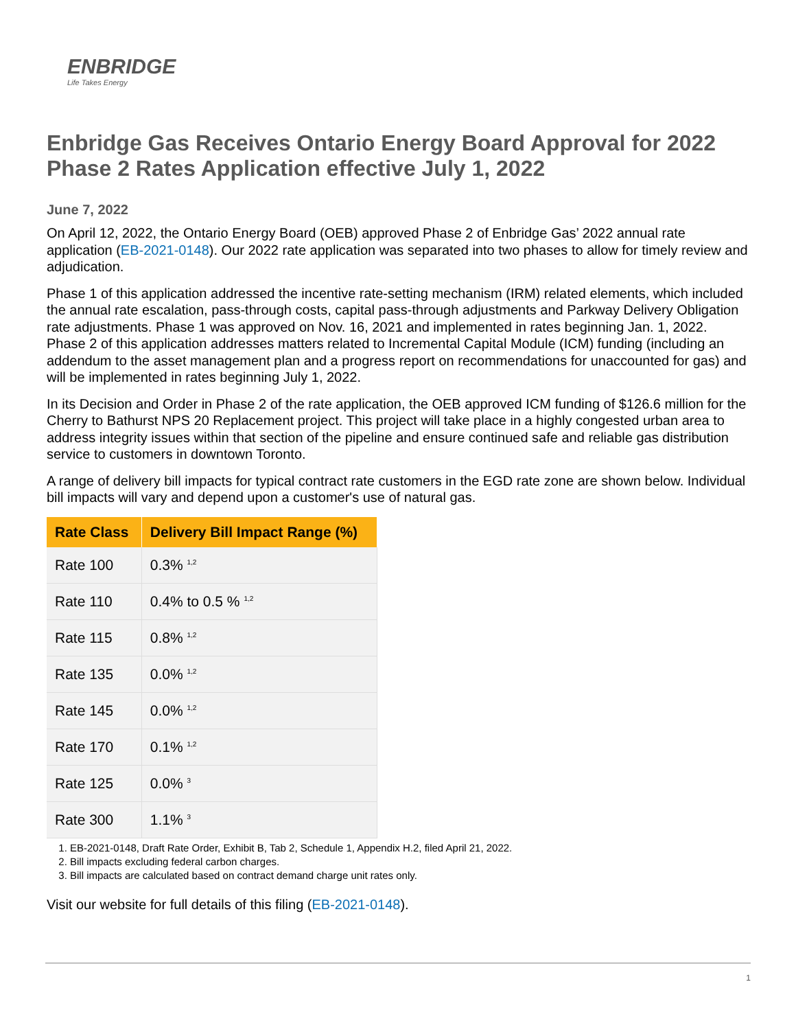ENBRIDGE
Life Takes Energy
Enbridge Gas Receives Ontario Energy Board Approval for 2022 Phase 2 Rates Application effective July 1, 2022
June 7, 2022
On April 12, 2022, the Ontario Energy Board (OEB) approved Phase 2 of Enbridge Gas’ 2022 annual rate application (EB-2021-0148). Our 2022 rate application was separated into two phases to allow for timely review and adjudication.
Phase 1 of this application addressed the incentive rate-setting mechanism (IRM) related elements, which included the annual rate escalation, pass-through costs, capital pass-through adjustments and Parkway Delivery Obligation rate adjustments. Phase 1 was approved on Nov. 16, 2021 and implemented in rates beginning Jan. 1, 2022. Phase 2 of this application addresses matters related to Incremental Capital Module (ICM) funding (including an addendum to the asset management plan and a progress report on recommendations for unaccounted for gas) and will be implemented in rates beginning July 1, 2022.
In its Decision and Order in Phase 2 of the rate application, the OEB approved ICM funding of $126.6 million for the Cherry to Bathurst NPS 20 Replacement project. This project will take place in a highly congested urban area to address integrity issues within that section of the pipeline and ensure continued safe and reliable gas distribution service to customers in downtown Toronto.
A range of delivery bill impacts for typical contract rate customers in the EGD rate zone are shown below. Individual bill impacts will vary and depend upon a customer's use of natural gas.
| Rate Class | Delivery Bill Impact Range (%) |
| --- | --- |
| Rate 100 | 0.3% <sup>1,2</sup> |
| Rate 110 | 0.4% to 0.5 % <sup>1,2</sup> |
| Rate 115 | 0.8% <sup>1,2</sup> |
| Rate 135 | 0.0% <sup>1,2</sup> |
| Rate 145 | 0.0% <sup>1,2</sup> |
| Rate 170 | 0.1% <sup>1,2</sup> |
| Rate 125 | 0.0% <sup>3</sup> |
| Rate 300 | 1.1% <sup>3</sup> |
1. EB-2021-0148, Draft Rate Order, Exhibit B, Tab 2, Schedule 1, Appendix H.2, filed April 21, 2022.
2. Bill impacts excluding federal carbon charges.
3. Bill impacts are calculated based on contract demand charge unit rates only.
Visit our website for full details of this filing (EB-2021-0148).
1